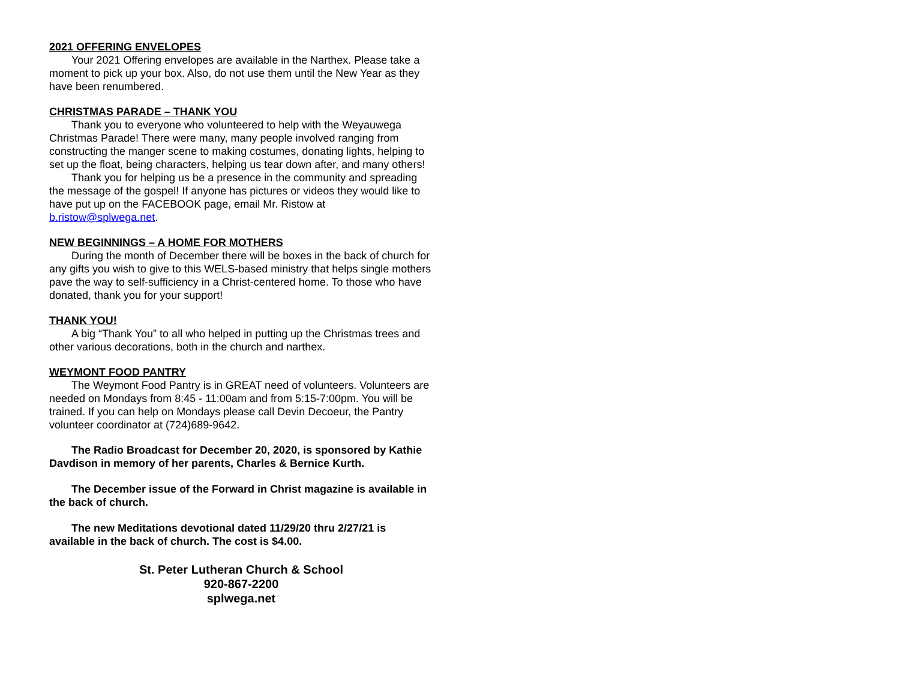2021 OFFERING ENVELOPES
Your 2021 Offering envelopes are available in the Narthex. Please take a moment to pick up your box. Also, do not use them until the New Year as they have been renumbered.
CHRISTMAS PARADE – THANK YOU
Thank you to everyone who volunteered to help with the Weyauwega Christmas Parade! There were many, many people involved ranging from constructing the manger scene to making costumes, donating lights, helping to set up the float, being characters, helping us tear down after, and many others!
Thank you for helping us be a presence in the community and spreading the message of the gospel! If anyone has pictures or videos they would like to have put up on the FACEBOOK page, email Mr. Ristow at b.ristow@splwega.net.
NEW BEGINNINGS – A HOME FOR MOTHERS
During the month of December there will be boxes in the back of church for any gifts you wish to give to this WELS-based ministry that helps single mothers pave the way to self-sufficiency in a Christ-centered home. To those who have donated, thank you for your support!
THANK YOU!
A big “Thank You” to all who helped in putting up the Christmas trees and other various decorations, both in the church and narthex.
WEYMONT FOOD PANTRY
The Weymont Food Pantry is in GREAT need of volunteers. Volunteers are needed on Mondays from 8:45 - 11:00am and from 5:15-7:00pm. You will be trained. If you can help on Mondays please call Devin Decoeur, the Pantry volunteer coordinator at (724)689-9642.
The Radio Broadcast for December 20, 2020, is sponsored by Kathie Davdison in memory of her parents, Charles & Bernice Kurth.
The December issue of the Forward in Christ magazine is available in the back of church.
The new Meditations devotional dated 11/29/20 thru 2/27/21 is available in the back of church. The cost is $4.00.
St. Peter Lutheran Church & School
920-867-2200
splwega.net